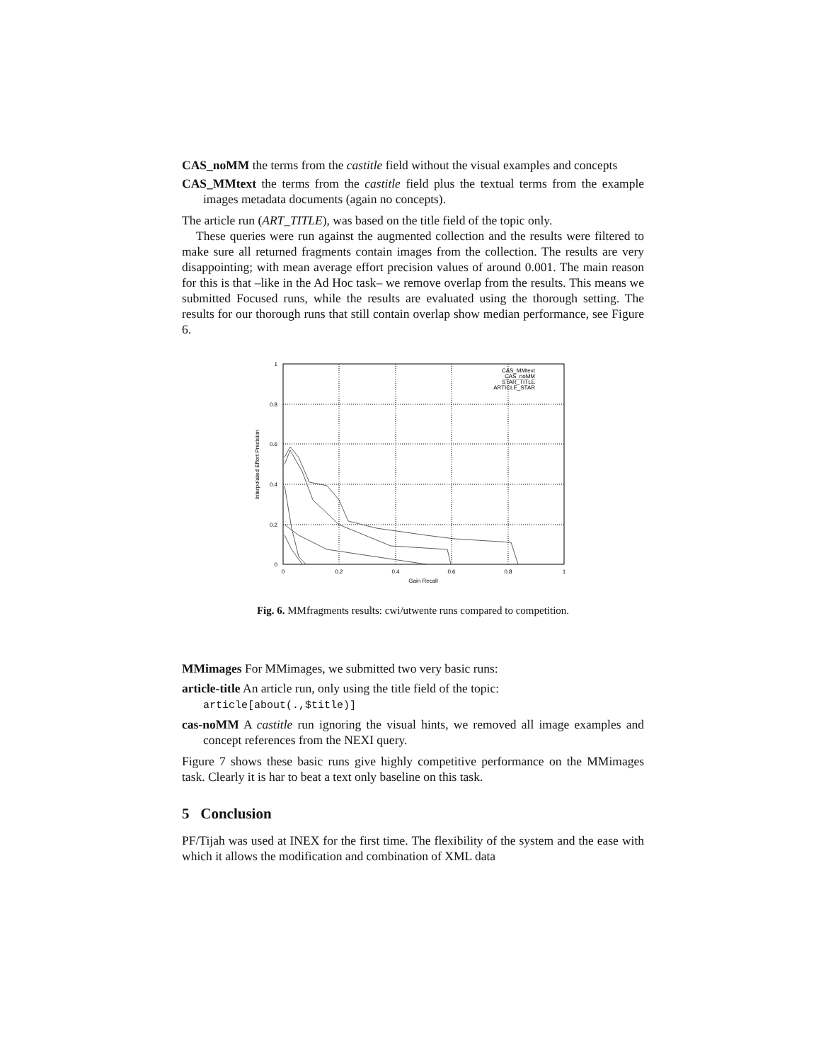CAS_noMM the terms from the castitle field without the visual examples and concepts
CAS_MMtext the terms from the castitle field plus the textual terms from the example images metadata documents (again no concepts).
The article run (ART_TITLE), was based on the title field of the topic only.
These queries were run against the augmented collection and the results were filtered to make sure all returned fragments contain images from the collection. The results are very disappointing; with mean average effort precision values of around 0.001. The main reason for this is that –like in the Ad Hoc task– we remove overlap from the results. This means we submitted Focused runs, while the results are evaluated using the thorough setting. The results for our thorough runs that still contain overlap show median performance, see Figure 6.
1
0.8
0.6
0.4
0.2
0
0
0.2
0.4
0.6
0.8
1
Gain Recall
Interpolated Effort Precision
CAS_MMtext
CAS_noMM
STAR_TITLE
ARTICLE_STAR
Fig. 6. MMfragments results: cwi/utwente runs compared to competition.
MMimages For MMimages, we submitted two very basic runs:
article-title An article run, only using the title field of the topic:
article[about(.,$title)]
cas-noMM A castitle run ignoring the visual hints, we removed all image examples and concept references from the NEXI query.
Figure 7 shows these basic runs give highly competitive performance on the MMimages task. Clearly it is har to beat a text only baseline on this task.
5 Conclusion
PF/Tijah was used at INEX for the first time. The flexibility of the system and the ease with which it allows the modification and combination of XML data